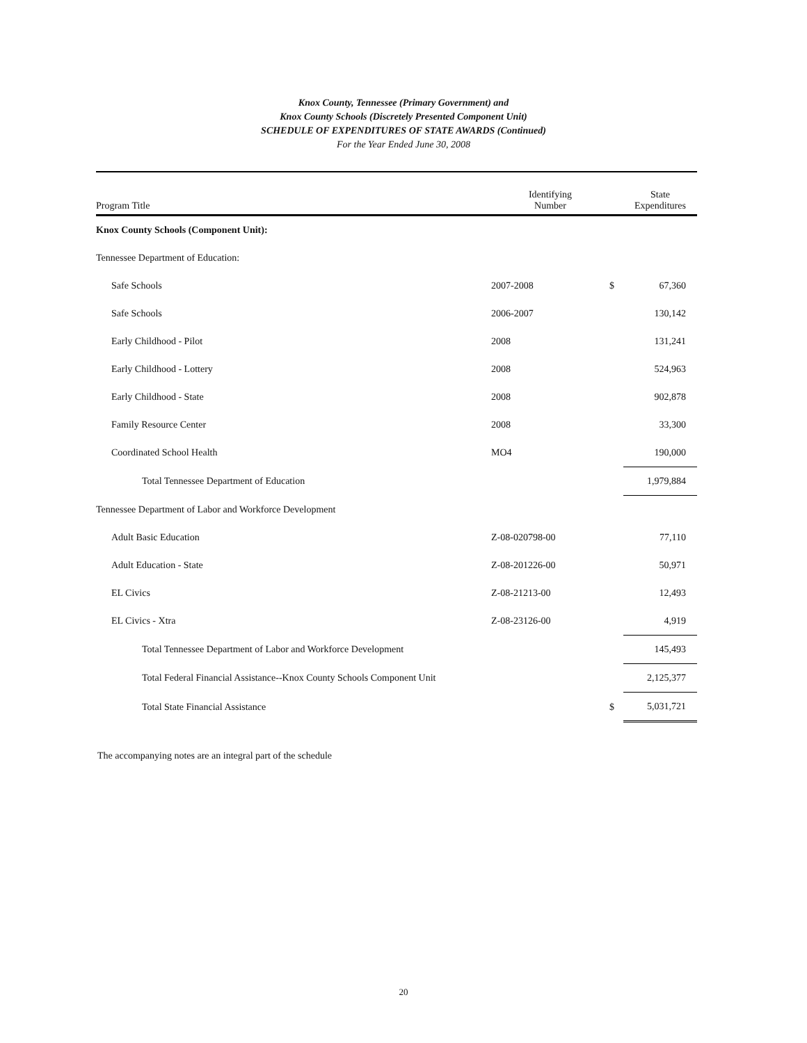Knox County, Tennessee (Primary Government) and
Knox County Schools (Discretely Presented Component Unit)
SCHEDULE OF EXPENDITURES OF STATE AWARDS (Continued)
For the Year Ended June 30, 2008
| Program Title | Identifying Number | | State Expenditures |
| --- | --- | --- | --- |
| Knox County Schools (Component Unit): | | | |
| Tennessee Department of Education: | | | |
| Safe Schools | 2007-2008 | $ | 67,360 |
| Safe Schools | 2006-2007 | | 130,142 |
| Early Childhood - Pilot | 2008 | | 131,241 |
| Early Childhood - Lottery | 2008 | | 524,963 |
| Early Childhood - State | 2008 | | 902,878 |
| Family Resource Center | 2008 | | 33,300 |
| Coordinated School Health | MO4 | | 190,000 |
| Total Tennessee Department of Education | | | 1,979,884 |
| Tennessee Department of Labor and Workforce Development | | | |
| Adult Basic Education | Z-08-020798-00 | | 77,110 |
| Adult Education - State | Z-08-201226-00 | | 50,971 |
| EL Civics | Z-08-21213-00 | | 12,493 |
| EL Civics - Xtra | Z-08-23126-00 | | 4,919 |
| Total Tennessee Department of Labor and Workforce Development | | | 145,493 |
| Total Federal Financial Assistance--Knox County Schools Component Unit | | | 2,125,377 |
| Total State Financial Assistance | | $ | 5,031,721 |
The accompanying notes are an integral part of the schedule
20